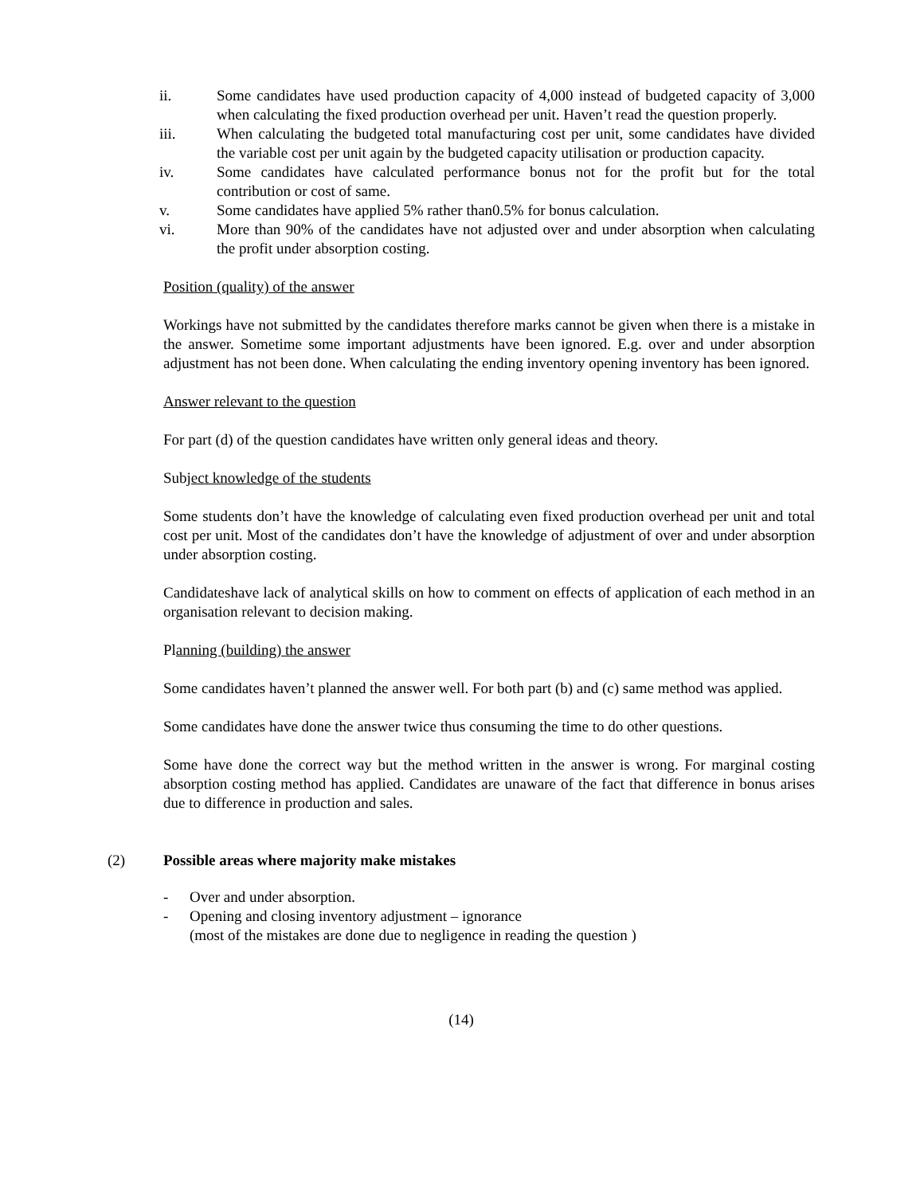ii. Some candidates have used production capacity of 4,000 instead of budgeted capacity of 3,000 when calculating the fixed production overhead per unit. Haven’t read the question properly.
iii. When calculating the budgeted total manufacturing cost per unit, some candidates have divided the variable cost per unit again by the budgeted capacity utilisation or production capacity.
iv. Some candidates have calculated performance bonus not for the profit but for the total contribution or cost of same.
v. Some candidates have applied 5% rather than0.5% for bonus calculation.
vi. More than 90% of the candidates have not adjusted over and under absorption when calculating the profit under absorption costing.
Position (quality) of the answer
Workings have not submitted by the candidates therefore marks cannot be given when there is a mistake in the answer. Sometime some important adjustments have been ignored. E.g. over and under absorption adjustment has not been done. When calculating the ending inventory opening inventory has been ignored.
Answer relevant to the question
For part (d) of the question candidates have written only general ideas and theory.
Subject knowledge of the students
Some students don’t have the knowledge of calculating even fixed production overhead per unit and total cost per unit. Most of the candidates don’t have the knowledge of adjustment of over and under absorption under absorption costing.
Candidateshave lack of analytical skills on how to comment on effects of application of each method in an organisation relevant to decision making.
Planning (building) the answer
Some candidates haven’t planned the answer well. For both part (b) and (c) same method was applied.
Some candidates have done the answer twice thus consuming the time to do other questions.
Some have done the correct way but the method written in the answer is wrong. For marginal costing absorption costing method has applied. Candidates are unaware of the fact that difference in bonus arises due to difference in production and sales.
(2) Possible areas where majority make mistakes
- Over and under absorption.
- Opening and closing inventory adjustment – ignorance
(most of the mistakes are done due to negligence in reading the question )
(14)